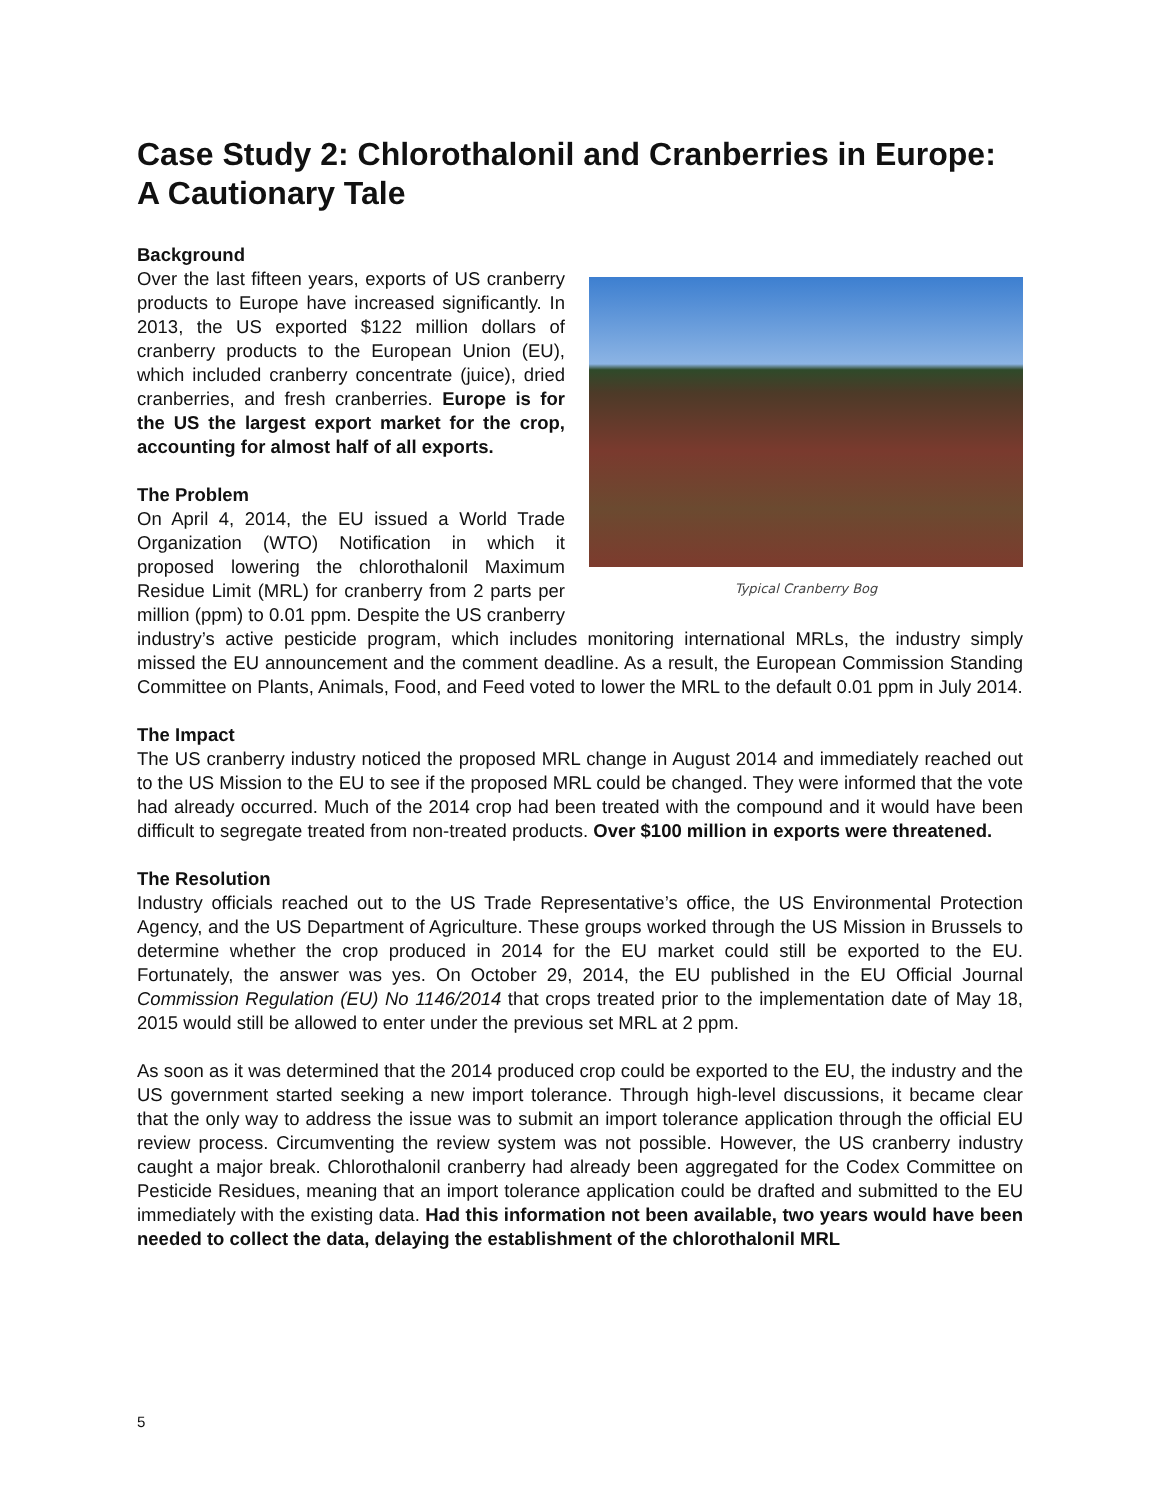Case Study 2: Chlorothalonil and Cranberries in Europe: A Cautionary Tale
Typical Cranberry Bog
Background
Over the last fifteen years, exports of US cranberry products to Europe have increased significantly. In 2013, the US exported $122 million dollars of cranberry products to the European Union (EU), which included cranberry concentrate (juice), dried cranberries, and fresh cranberries. Europe is for the US the largest export market for the crop, accounting for almost half of all exports.
The Problem
On April 4, 2014, the EU issued a World Trade Organization (WTO) Notification in which it proposed lowering the chlorothalonil Maximum Residue Limit (MRL) for cranberry from 2 parts per million (ppm) to 0.01 ppm. Despite the US cranberry industry’s active pesticide program, which includes monitoring international MRLs, the industry simply missed the EU announcement and the comment deadline. As a result, the European Commission Standing Committee on Plants, Animals, Food, and Feed voted to lower the MRL to the default 0.01 ppm in July 2014.
The Impact
The US cranberry industry noticed the proposed MRL change in August 2014 and immediately reached out to the US Mission to the EU to see if the proposed MRL could be changed. They were informed that the vote had already occurred. Much of the 2014 crop had been treated with the compound and it would have been difficult to segregate treated from non-treated products. Over $100 million in exports were threatened.
The Resolution
Industry officials reached out to the US Trade Representative’s office, the US Environmental Protection Agency, and the US Department of Agriculture. These groups worked through the US Mission in Brussels to determine whether the crop produced in 2014 for the EU market could still be exported to the EU. Fortunately, the answer was yes. On October 29, 2014, the EU published in the EU Official Journal Commission Regulation (EU) No 1146/2014 that crops treated prior to the implementation date of May 18, 2015 would still be allowed to enter under the previous set MRL at 2 ppm.
As soon as it was determined that the 2014 produced crop could be exported to the EU, the industry and the US government started seeking a new import tolerance. Through high-level discussions, it became clear that the only way to address the issue was to submit an import tolerance application through the official EU review process. Circumventing the review system was not possible. However, the US cranberry industry caught a major break. Chlorothalonil cranberry had already been aggregated for the Codex Committee on Pesticide Residues, meaning that an import tolerance application could be drafted and submitted to the EU immediately with the existing data. Had this information not been available, two years would have been needed to collect the data, delaying the establishment of the chlorothalonil MRL
5